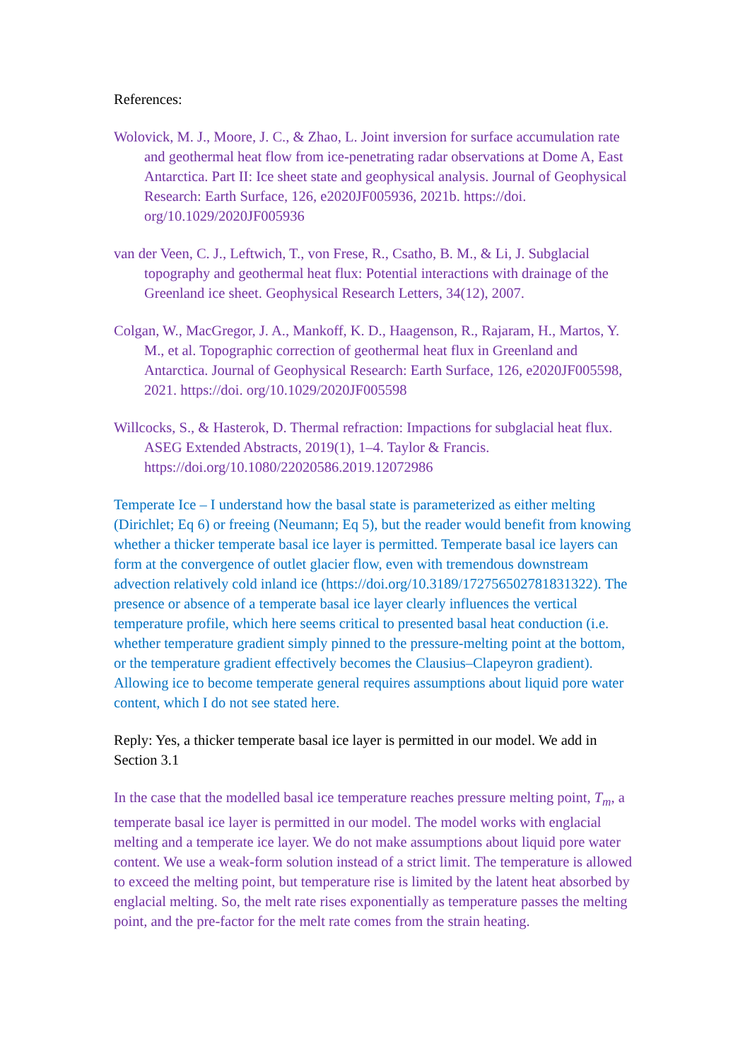References:
Wolovick, M. J., Moore, J. C., & Zhao, L. Joint inversion for surface accumulation rate and geothermal heat flow from ice-penetrating radar observations at Dome A, East Antarctica. Part II: Ice sheet state and geophysical analysis. Journal of Geophysical Research: Earth Surface, 126, e2020JF005936, 2021b. https://doi. org/10.1029/2020JF005936
van der Veen, C. J., Leftwich, T., von Frese, R., Csatho, B. M., & Li, J. Subglacial topography and geothermal heat flux: Potential interactions with drainage of the Greenland ice sheet. Geophysical Research Letters, 34(12), 2007.
Colgan, W., MacGregor, J. A., Mankoff, K. D., Haagenson, R., Rajaram, H., Martos, Y. M., et al. Topographic correction of geothermal heat flux in Greenland and Antarctica. Journal of Geophysical Research: Earth Surface, 126, e2020JF005598, 2021. https://doi. org/10.1029/2020JF005598
Willcocks, S., & Hasterok, D. Thermal refraction: Impactions for subglacial heat flux. ASEG Extended Abstracts, 2019(1), 1–4. Taylor & Francis. https://doi.org/10.1080/22020586.2019.12072986
Temperate Ice – I understand how the basal state is parameterized as either melting (Dirichlet; Eq 6) or freeing (Neumann; Eq 5), but the reader would benefit from knowing whether a thicker temperate basal ice layer is permitted. Temperate basal ice layers can form at the convergence of outlet glacier flow, even with tremendous downstream advection relatively cold inland ice (https://doi.org/10.3189/172756502781831322). The presence or absence of a temperate basal ice layer clearly influences the vertical temperature profile, which here seems critical to presented basal heat conduction (i.e. whether temperature gradient simply pinned to the pressure-melting point at the bottom, or the temperature gradient effectively becomes the Clausius–Clapeyron gradient). Allowing ice to become temperate general requires assumptions about liquid pore water content, which I do not see stated here.
Reply: Yes, a thicker temperate basal ice layer is permitted in our model. We add in Section 3.1
In the case that the modelled basal ice temperature reaches pressure melting point, T<sub>m</sub>, a temperate basal ice layer is permitted in our model. The model works with englacial melting and a temperate ice layer. We do not make assumptions about liquid pore water content. We use a weak-form solution instead of a strict limit. The temperature is allowed to exceed the melting point, but temperature rise is limited by the latent heat absorbed by englacial melting. So, the melt rate rises exponentially as temperature passes the melting point, and the pre-factor for the melt rate comes from the strain heating.